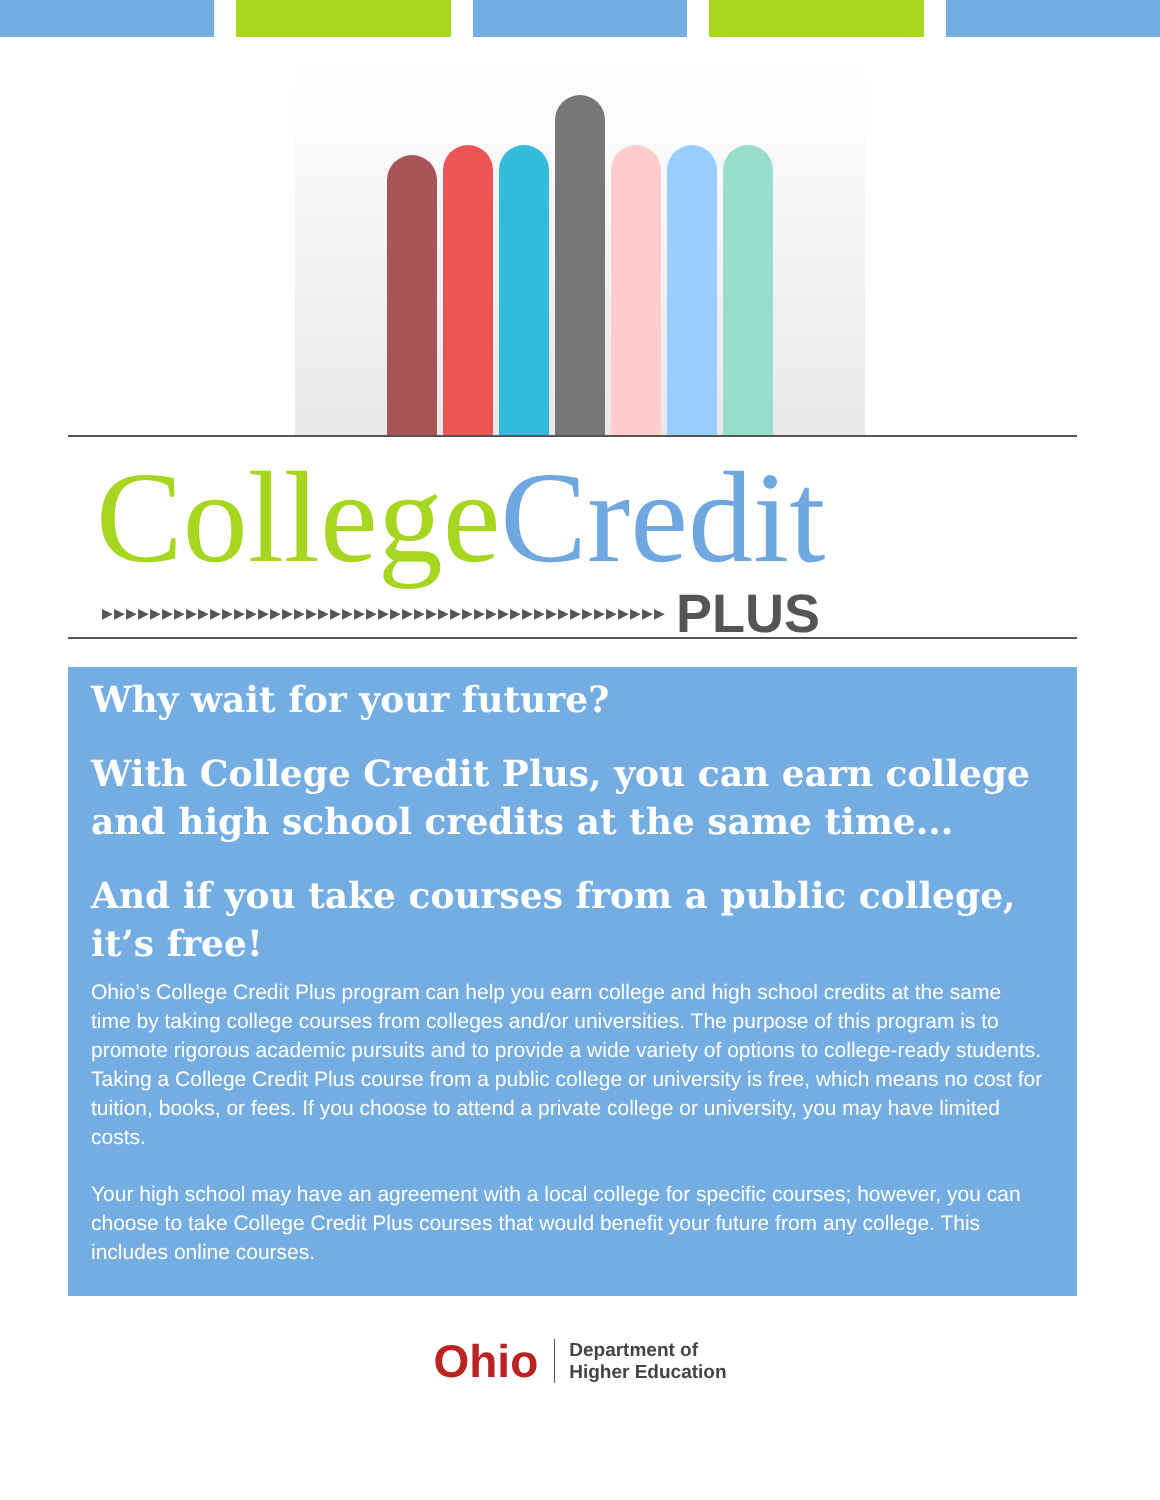College Credit
▶▶▶▶▶▶▶▶▶▶▶▶▶▶▶▶▶▶▶▶▶▶▶▶▶▶▶▶▶▶▶▶▶▶▶▶▶▶▶▶▶▶▶▶▶▶▶ PLUS
Why wait for your future?
With College Credit Plus, you can earn college and high school credits at the same time...
And if you take courses from a public college, it’s free!
Ohio’s College Credit Plus program can help you earn college and high school credits at the same time by taking college courses from colleges and/or universities. The purpose of this program is to promote rigorous academic pursuits and to provide a wide variety of options to college-ready students. Taking a College Credit Plus course from a public college or university is free, which means no cost for tuition, books, or fees. If you choose to attend a private college or university, you may have limited costs.
Your high school may have an agreement with a local college for specific courses; however, you can choose to take College Credit Plus courses that would benefit your future from any college. This includes online courses.
Ohio Department of
Higher Education